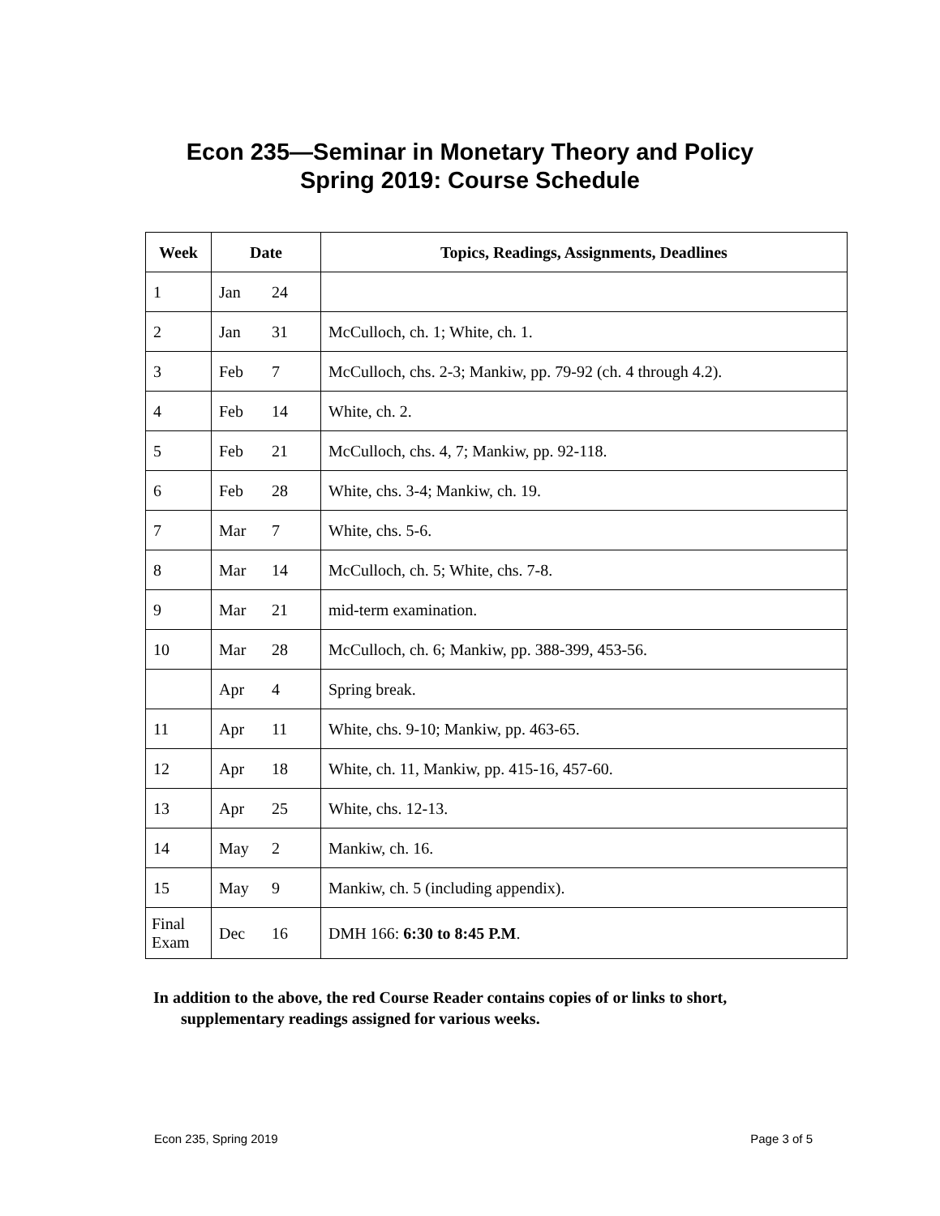Econ 235—Seminar in Monetary Theory and Policy
Spring 2019: Course Schedule
| Week | Date | Topics, Readings, Assignments, Deadlines |
| --- | --- | --- |
| 1 | Jan 24 | |
| 2 | Jan 31 | McCulloch, ch. 1; White, ch. 1. |
| 3 | Feb 7 | McCulloch, chs. 2-3; Mankiw, pp. 79-92 (ch. 4 through 4.2). |
| 4 | Feb 14 | White, ch. 2. |
| 5 | Feb 21 | McCulloch, chs. 4, 7; Mankiw, pp. 92-118. |
| 6 | Feb 28 | White, chs. 3-4; Mankiw, ch. 19. |
| 7 | Mar 7 | White, chs. 5-6. |
| 8 | Mar 14 | McCulloch, ch. 5; White, chs. 7-8. |
| 9 | Mar 21 | mid-term examination. |
| 10 | Mar 28 | McCulloch, ch. 6; Mankiw, pp. 388-399, 453-56. |
| | Apr 4 | Spring break. |
| 11 | Apr 11 | White, chs. 9-10; Mankiw, pp. 463-65. |
| 12 | Apr 18 | White, ch. 11, Mankiw, pp. 415-16, 457-60. |
| 13 | Apr 25 | White, chs. 12-13. |
| 14 | May 2 | Mankiw, ch. 16. |
| 15 | May 9 | Mankiw, ch. 5 (including appendix). |
| Final Exam | Dec 16 | DMH 166: 6:30 to 8:45 P.M . |
In addition to the above, the red Course Reader contains copies of or links to short, supplementary readings assigned for various weeks.
Econ 235, Spring 2019 Page 3 of 5